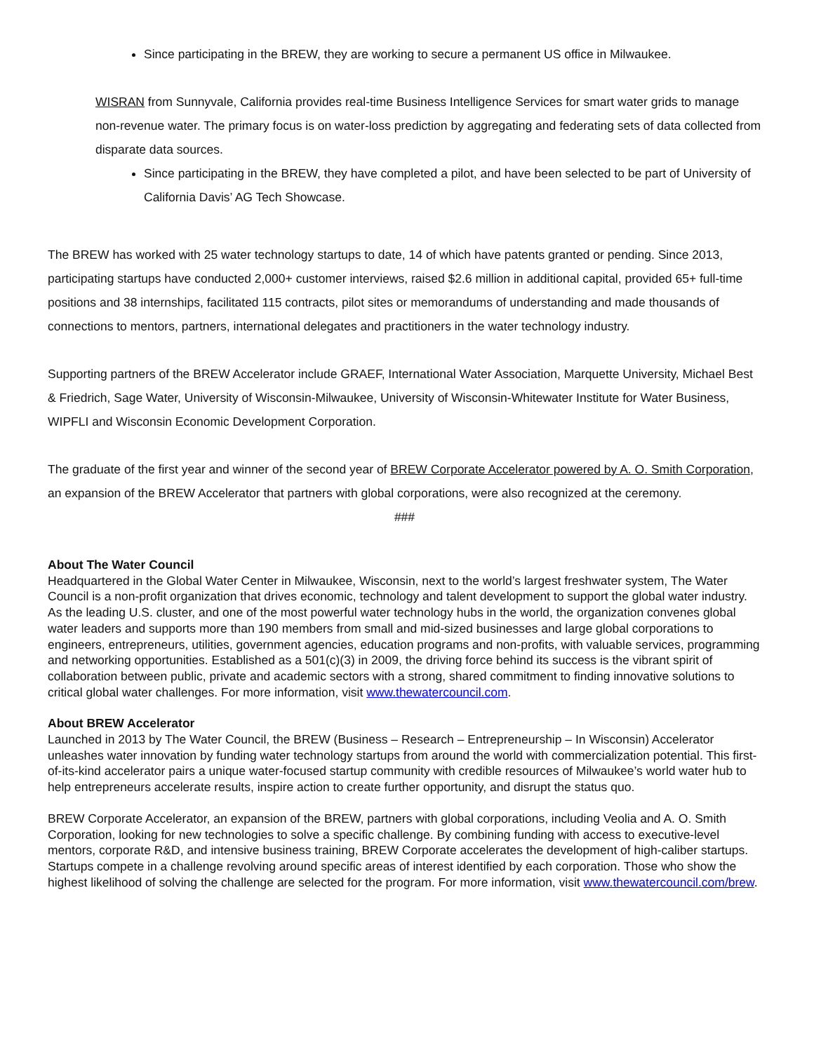Since participating in the BREW, they are working to secure a permanent US office in Milwaukee.
WISRAN from Sunnyvale, California provides real-time Business Intelligence Services for smart water grids to manage non-revenue water. The primary focus is on water-loss prediction by aggregating and federating sets of data collected from disparate data sources.
Since participating in the BREW, they have completed a pilot, and have been selected to be part of University of California Davis’ AG Tech Showcase.
The BREW has worked with 25 water technology startups to date, 14 of which have patents granted or pending. Since 2013, participating startups have conducted 2,000+ customer interviews, raised $2.6 million in additional capital, provided 65+ full-time positions and 38 internships, facilitated 115 contracts, pilot sites or memorandums of understanding and made thousands of connections to mentors, partners, international delegates and practitioners in the water technology industry.
Supporting partners of the BREW Accelerator include GRAEF, International Water Association, Marquette University, Michael Best & Friedrich, Sage Water, University of Wisconsin-Milwaukee, University of Wisconsin-Whitewater Institute for Water Business, WIPFLI and Wisconsin Economic Development Corporation.
The graduate of the first year and winner of the second year of BREW Corporate Accelerator powered by A. O. Smith Corporation, an expansion of the BREW Accelerator that partners with global corporations, were also recognized at the ceremony.
###
About The Water Council
Headquartered in the Global Water Center in Milwaukee, Wisconsin, next to the world’s largest freshwater system, The Water Council is a non-profit organization that drives economic, technology and talent development to support the global water industry. As the leading U.S. cluster, and one of the most powerful water technology hubs in the world, the organization convenes global water leaders and supports more than 190 members from small and mid-sized businesses and large global corporations to engineers, entrepreneurs, utilities, government agencies, education programs and non-profits, with valuable services, programming and networking opportunities. Established as a 501(c)(3) in 2009, the driving force behind its success is the vibrant spirit of collaboration between public, private and academic sectors with a strong, shared commitment to finding innovative solutions to critical global water challenges. For more information, visit www.thewatercouncil.com.
About BREW Accelerator
Launched in 2013 by The Water Council, the BREW (Business – Research – Entrepreneurship – In Wisconsin) Accelerator unleashes water innovation by funding water technology startups from around the world with commercialization potential. This first-of-its-kind accelerator pairs a unique water-focused startup community with credible resources of Milwaukee’s world water hub to help entrepreneurs accelerate results, inspire action to create further opportunity, and disrupt the status quo.
BREW Corporate Accelerator, an expansion of the BREW, partners with global corporations, including Veolia and A. O. Smith Corporation, looking for new technologies to solve a specific challenge. By combining funding with access to executive-level mentors, corporate R&D, and intensive business training, BREW Corporate accelerates the development of high-caliber startups. Startups compete in a challenge revolving around specific areas of interest identified by each corporation. Those who show the highest likelihood of solving the challenge are selected for the program. For more information, visit www.thewatercouncil.com/brew.